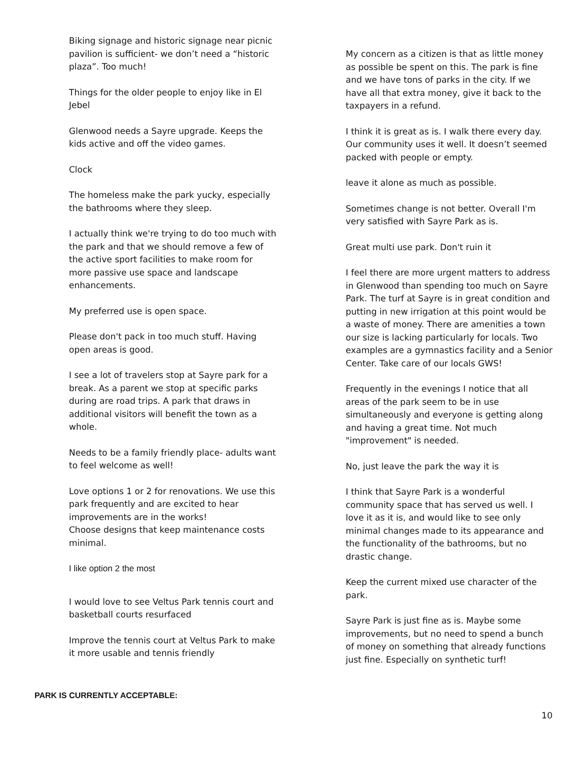Biking signage and historic signage near picnic pavilion is sufficient- we don’t need a “historic plaza”. Too much!
Things for the older people to enjoy like in El Jebel
Glenwood needs a Sayre upgrade. Keeps the kids active and off the video games.
Clock
The homeless make the park yucky, especially the bathrooms where they sleep.
I actually think we're trying to do too much with the park and that we should remove a few of the active sport facilities to make room for more passive use space and landscape enhancements.
My preferred use is open space.
Please don't pack in too much stuff. Having open areas is good.
I see a lot of travelers stop at Sayre park for a break. As a parent we stop at specific parks during are road trips. A park that draws in additional visitors will benefit the town as a whole.
Needs to be a family friendly place- adults want to feel welcome as well!
Love options 1 or 2 for renovations. We use this park frequently and are excited to hear improvements are in the works!
Choose designs that keep maintenance costs minimal.
I like option 2 the most
I would love to see Veltus Park tennis court and basketball courts resurfaced
Improve the tennis court at Veltus Park to make it more usable and tennis friendly
My concern as a citizen is that as little money as possible be spent on this. The park is fine and we have tons of parks in the city. If we have all that extra money, give it back to the taxpayers in a refund.
I think it is great as is. I walk there every day. Our community uses it well. It doesn’t seemed packed with people or empty.
leave it alone as much as possible.
Sometimes change is not better. Overall I'm very satisfied with Sayre Park as is.
Great multi use park. Don't ruin it
I feel there are more urgent matters to address in Glenwood than spending too much on Sayre Park. The turf at Sayre is in great condition and putting in new irrigation at this point would be a waste of money. There are amenities a town our size is lacking particularly for locals. Two examples are a gymnastics facility and a Senior Center. Take care of our locals GWS!
Frequently in the evenings I notice that all areas of the park seem to be in use simultaneously and everyone is getting along and having a great time. Not much "improvement" is needed.
No, just leave the park the way it is
I think that Sayre Park is a wonderful community space that has served us well. I love it as it is, and would like to see only minimal changes made to its appearance and the functionality of the bathrooms, but no drastic change.
Keep the current mixed use character of the park.
Sayre Park is just fine as is. Maybe some improvements, but no need to spend a bunch of money on something that already functions just fine. Especially on synthetic turf!
PARK IS CURRENTLY ACCEPTABLE:
10